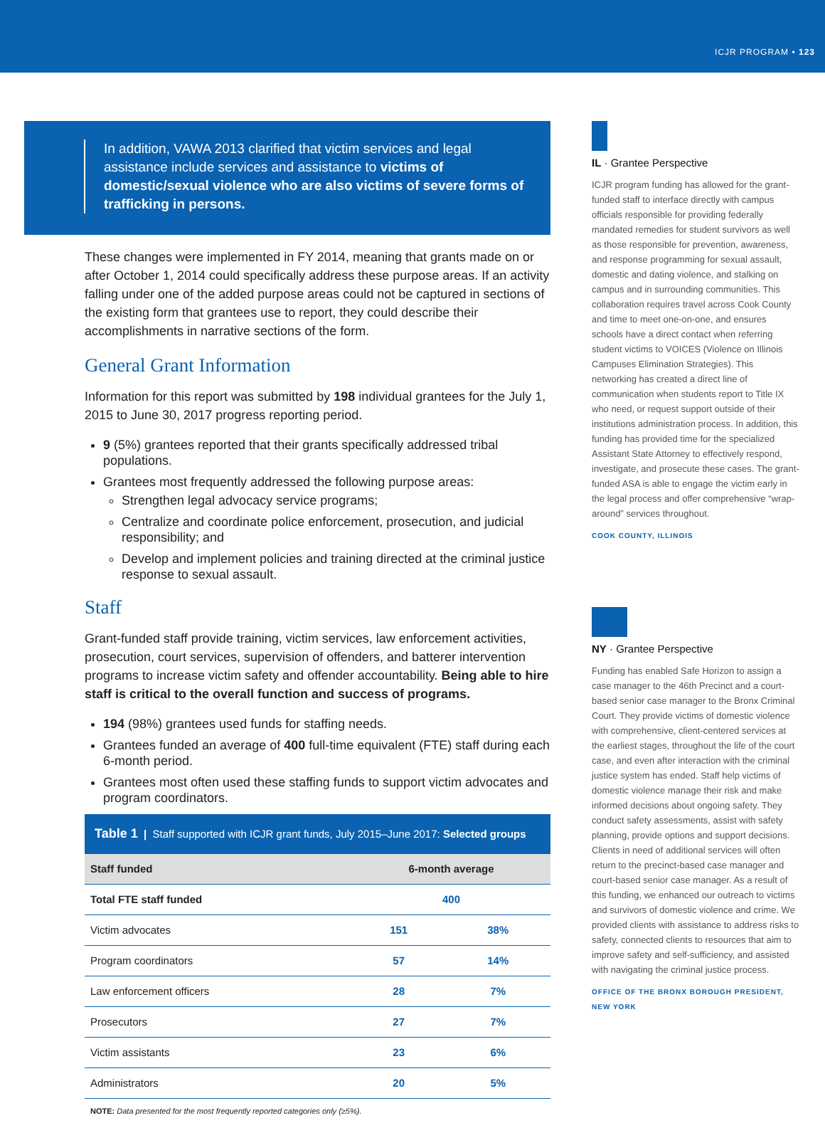ICJR PROGRAM • 123
In addition, VAWA 2013 clarified that victim services and legal assistance include services and assistance to victims of domestic/sexual violence who are also victims of severe forms of trafficking in persons.
These changes were implemented in FY 2014, meaning that grants made on or after October 1, 2014 could specifically address these purpose areas. If an activity falling under one of the added purpose areas could not be captured in sections of the existing form that grantees use to report, they could describe their accomplishments in narrative sections of the form.
General Grant Information
Information for this report was submitted by 198 individual grantees for the July 1, 2015 to June 30, 2017 progress reporting period.
9 (5%) grantees reported that their grants specifically addressed tribal populations.
Grantees most frequently addressed the following purpose areas:
Strengthen legal advocacy service programs;
Centralize and coordinate police enforcement, prosecution, and judicial responsibility; and
Develop and implement policies and training directed at the criminal justice response to sexual assault.
Staff
Grant-funded staff provide training, victim services, law enforcement activities, prosecution, court services, supervision of offenders, and batterer intervention programs to increase victim safety and offender accountability. Being able to hire staff is critical to the overall function and success of programs.
194 (98%) grantees used funds for staffing needs.
Grantees funded an average of 400 full-time equivalent (FTE) staff during each 6-month period.
Grantees most often used these staffing funds to support victim advocates and program coordinators.
| Table 1 / Staff supported with ICJR grant funds, July 2015–June 2017: Selected groups | | |
| --- | --- | --- |
| Staff funded | 6-month average | |
| Total FTE staff funded | 400 | |
| Victim advocates | 151 | 38% |
| Program coordinators | 57 | 14% |
| Law enforcement officers | 28 | 7% |
| Prosecutors | 27 | 7% |
| Victim assistants | 23 | 6% |
| Administrators | 20 | 5% |
NOTE: Data presented for the most frequently reported categories only (≥5%).
IL · Grantee Perspective
ICJR program funding has allowed for the grant-funded staff to interface directly with campus officials responsible for providing federally mandated remedies for student survivors as well as those responsible for prevention, awareness, and response programming for sexual assault, domestic and dating violence, and stalking on campus and in surrounding communities. This collaboration requires travel across Cook County and time to meet one-on-one, and ensures schools have a direct contact when referring student victims to VOICES (Violence on Illinois Campuses Elimination Strategies). This networking has created a direct line of communication when students report to Title IX who need, or request support outside of their institutions administration process. In addition, this funding has provided time for the specialized Assistant State Attorney to effectively respond, investigate, and prosecute these cases. The grant-funded ASA is able to engage the victim early in the legal process and offer comprehensive “wrap-around” services throughout.
COOK COUNTY, ILLINOIS
NY · Grantee Perspective
Funding has enabled Safe Horizon to assign a case manager to the 46th Precinct and a court-based senior case manager to the Bronx Criminal Court. They provide victims of domestic violence with comprehensive, client-centered services at the earliest stages, throughout the life of the court case, and even after interaction with the criminal justice system has ended. Staff help victims of domestic violence manage their risk and make informed decisions about ongoing safety. They conduct safety assessments, assist with safety planning, provide options and support decisions. Clients in need of additional services will often return to the precinct-based case manager and court-based senior case manager. As a result of this funding, we enhanced our outreach to victims and survivors of domestic violence and crime. We provided clients with assistance to address risks to safety, connected clients to resources that aim to improve safety and self-sufficiency, and assisted with navigating the criminal justice process.
OFFICE OF THE BRONX BOROUGH PRESIDENT, NEW YORK